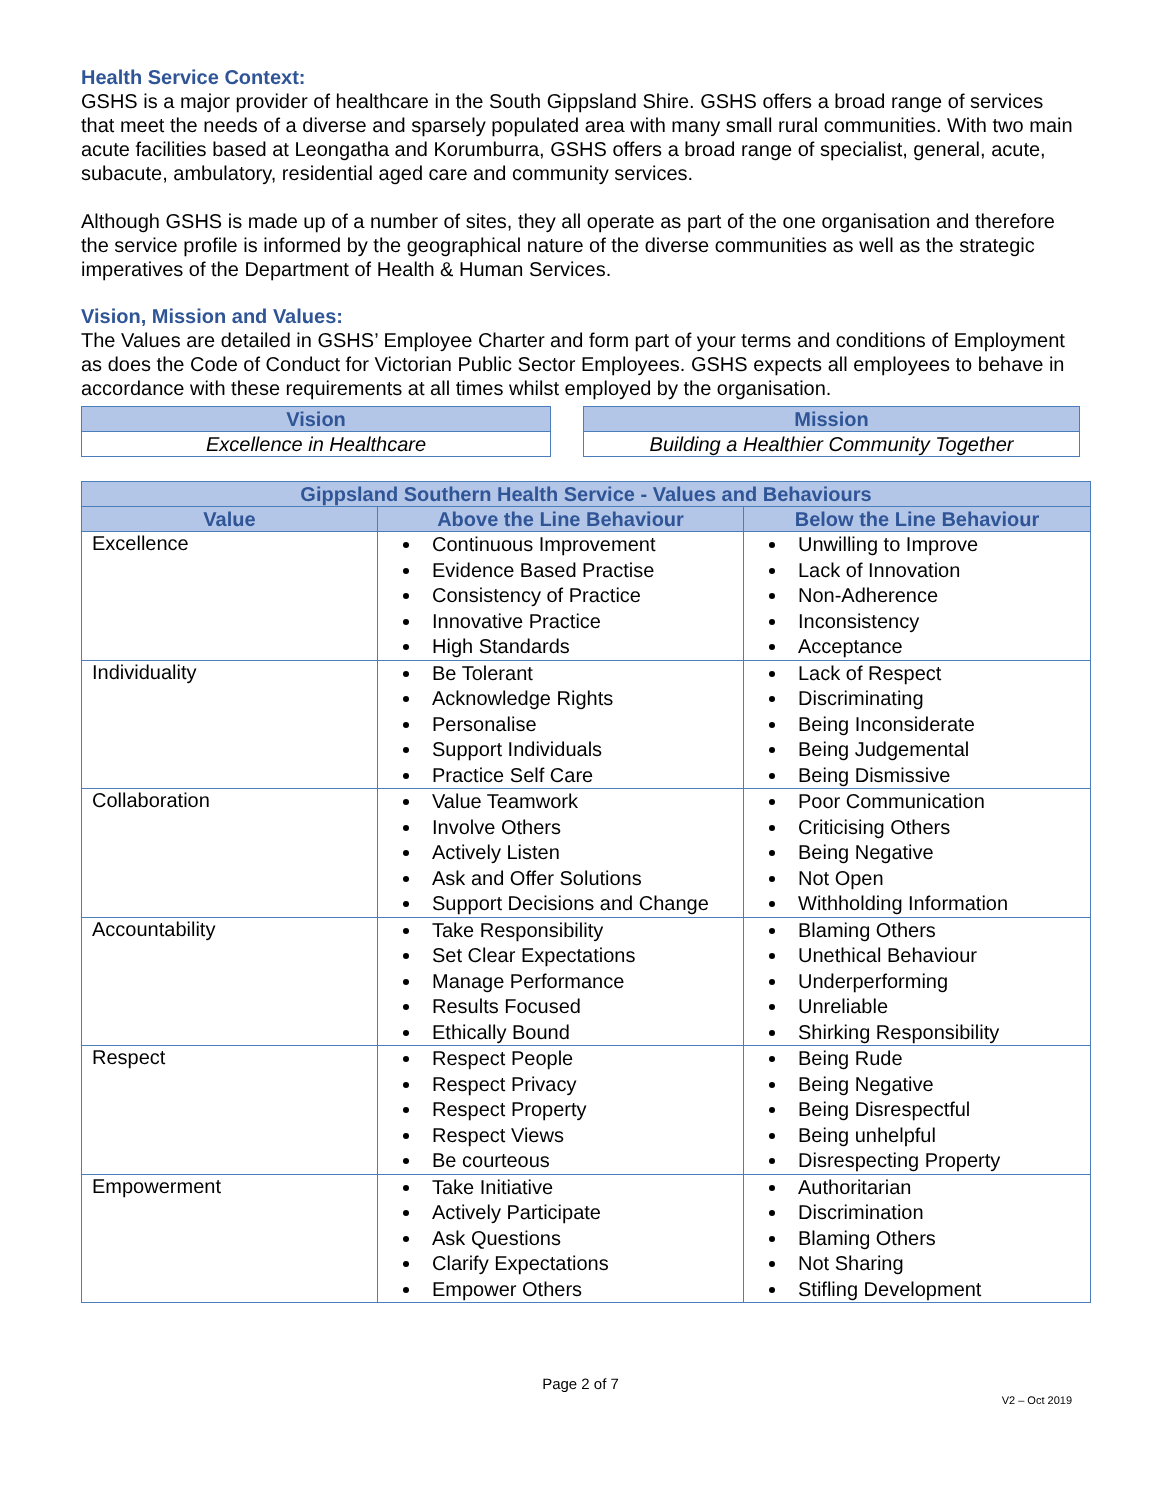Health Service Context:
GSHS is a major provider of healthcare in the South Gippsland Shire. GSHS offers a broad range of services that meet the needs of a diverse and sparsely populated area with many small rural communities. With two main acute facilities based at Leongatha and Korumburra, GSHS offers a broad range of specialist, general, acute, subacute, ambulatory, residential aged care and community services.
Although GSHS is made up of a number of sites, they all operate as part of the one organisation and therefore the service profile is informed by the geographical nature of the diverse communities as well as the strategic imperatives of the Department of Health & Human Services.
Vision, Mission and Values:
The Values are detailed in GSHS’ Employee Charter and form part of your terms and conditions of Employment as does the Code of Conduct for Victorian Public Sector Employees. GSHS expects all employees to behave in accordance with these requirements at all times whilst employed by the organisation.
| Vision |
| --- |
| Excellence in Healthcare |
| Mission |
| --- |
| Building a Healthier Community Together |
| Gippsland Southern Health Service - Values and Behaviours | | |
| --- | --- | --- |
| Value | Above the Line Behaviour | Below the Line Behaviour |
| Excellence | Continuous Improvement Evidence Based Practise Consistency of Practice Innovative Practice High Standards | Unwilling to Improve Lack of Innovation Non-Adherence Inconsistency Acceptance |
| Individuality | Be Tolerant Acknowledge Rights Personalise Support Individuals Practice Self Care | Lack of Respect Discriminating Being Inconsiderate Being Judgemental Being Dismissive |
| Collaboration | Value Teamwork Involve Others Actively Listen Ask and Offer Solutions Support Decisions and Change | Poor Communication Criticising Others Being Negative Not Open Withholding Information |
| Accountability | Take Responsibility Set Clear Expectations Manage Performance Results Focused Ethically Bound | Blaming Others Unethical Behaviour Underperforming Unreliable Shirking Responsibility |
| Respect | Respect People Respect Privacy Respect Property Respect Views Be courteous | Being Rude Being Negative Being Disrespectful Being unhelpful Disrespecting Property |
| Empowerment | Take Initiative Actively Participate Ask Questions Clarify Expectations Empower Others | Authoritarian Discrimination Blaming Others Not Sharing Stifling Development |
Page 2 of 7
V2 – Oct 2019